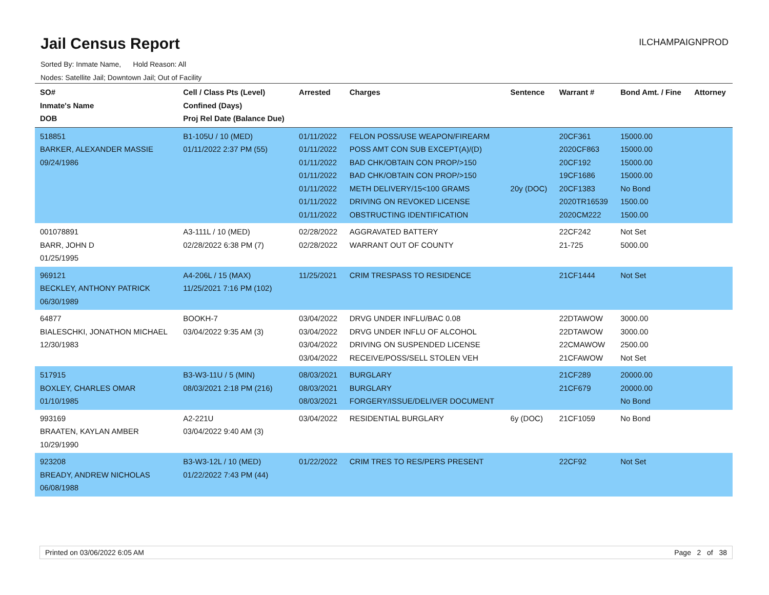Jail Census Report
ILCHAMPAIGNPROD
Sorted By: Inmate Name, Hold Reason: All
Nodes: Satellite Jail; Downtown Jail; Out of Facility
| SO# Inmate's Name DOB | Cell / Class Pts (Level) Confined (Days) Proj Rel Date (Balance Due) | Arrested | Charges | Sentence | Warrant # | Bond Amt. / Fine | Attorney |
| --- | --- | --- | --- | --- | --- | --- | --- |
| 518851 BARKER, ALEXANDER MASSIE 09/24/1986 | B1-105U / 10 (MED) 01/11/2022 2:37 PM (55) | 01/11/2022 01/11/2022 01/11/2022 01/11/2022 01/11/2022 01/11/2022 01/11/2022 | FELON POSS/USE WEAPON/FIREARM POSS AMT CON SUB EXCEPT(A)/(D) BAD CHK/OBTAIN CON PROP/>150 BAD CHK/OBTAIN CON PROP/>150 METH DELIVERY/15<100 GRAMS DRIVING ON REVOKED LICENSE OBSTRUCTING IDENTIFICATION | 20y (DOC) | 20CF361 2020CF863 20CF192 19CF1686 20CF1383 2020TR16539 2020CM222 | 15000.00 15000.00 15000.00 15000.00 No Bond 1500.00 1500.00 | |
| 001078891 BARR, JOHN D 01/25/1995 | A3-111L / 10 (MED) 02/28/2022 6:38 PM (7) | 02/28/2022 02/28/2022 | AGGRAVATED BATTERY WARRANT OUT OF COUNTY | | 22CF242 21-725 | Not Set 5000.00 | |
| 969121 BECKLEY, ANTHONY PATRICK 06/30/1989 | A4-206L / 15 (MAX) 11/25/2021 7:16 PM (102) | 11/25/2021 | CRIM TRESPASS TO RESIDENCE | | 21CF1444 | Not Set | |
| 64877 BIALESCHKI, JONATHON MICHAEL 12/30/1983 | BOOKH-7 03/04/2022 9:35 AM (3) | 03/04/2022 03/04/2022 03/04/2022 03/04/2022 | DRVG UNDER INFLU/BAC 0.08 DRVG UNDER INFLU OF ALCOHOL DRIVING ON SUSPENDED LICENSE RECEIVE/POSS/SELL STOLEN VEH | | 22DTAWOW 22DTAWOW 22CMAWOW 21CFAWOW | 3000.00 3000.00 2500.00 Not Set | |
| 517915 BOXLEY, CHARLES OMAR 01/10/1985 | B3-W3-11U / 5 (MIN) 08/03/2021 2:18 PM (216) | 08/03/2021 08/03/2021 08/03/2021 | BURGLARY BURGLARY FORGERY/ISSUE/DELIVER DOCUMENT | | 21CF289 21CF679 | 20000.00 20000.00 No Bond | |
| 993169 BRAATEN, KAYLAN AMBER 10/29/1990 | A2-221U 03/04/2022 9:40 AM (3) | 03/04/2022 | RESIDENTIAL BURGLARY | 6y (DOC) | 21CF1059 | No Bond | |
| 923208 BREADY, ANDREW NICHOLAS 06/08/1988 | B3-W3-12L / 10 (MED) 01/22/2022 7:43 PM (44) | 01/22/2022 | CRIM TRES TO RES/PERS PRESENT | | 22CF92 | Not Set | |
Printed on 03/06/2022 6:05 AM Page 2 of 38